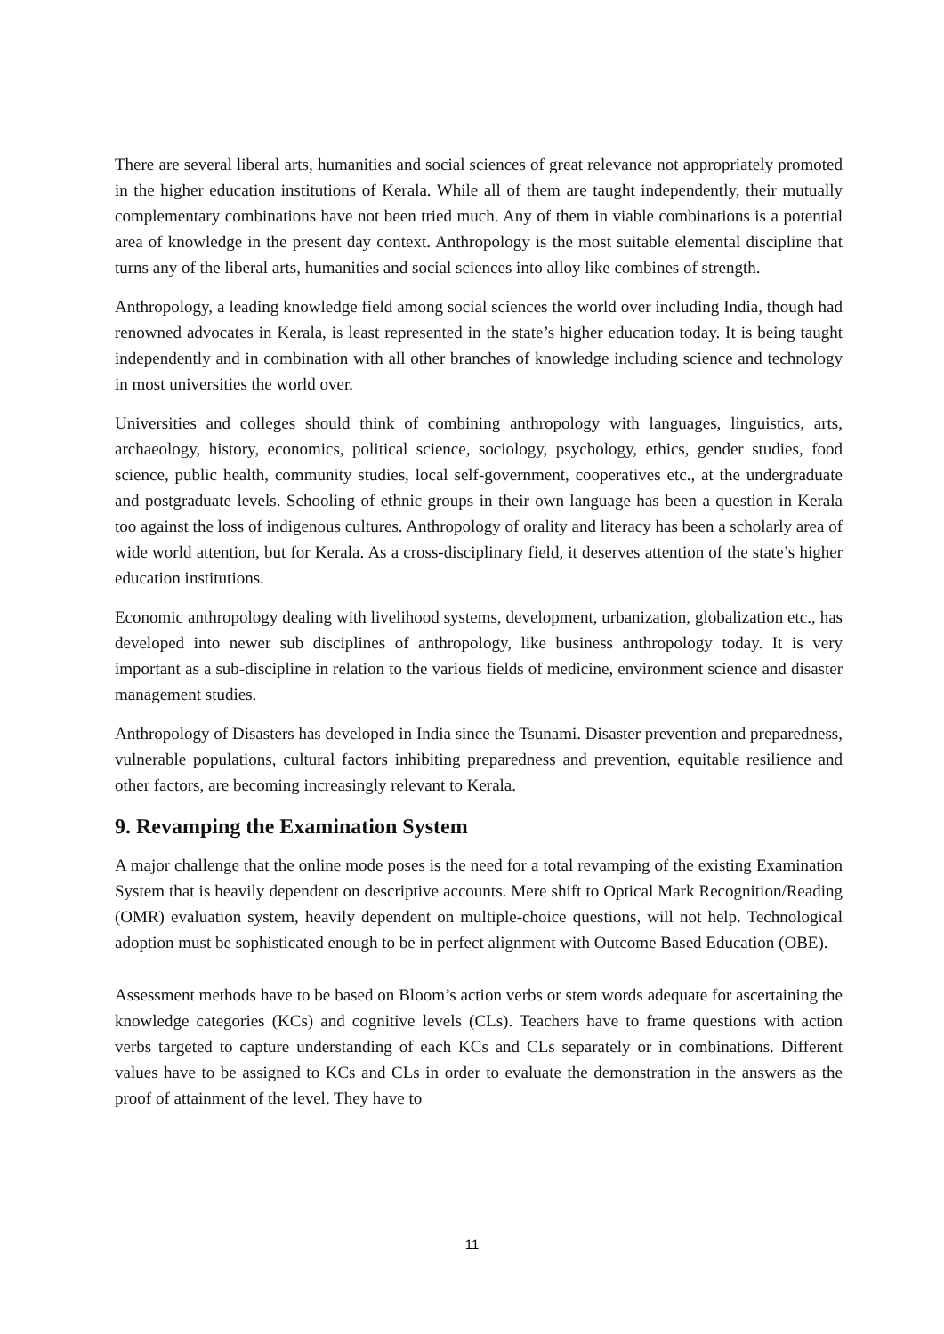There are several liberal arts, humanities and social sciences of great relevance not appropriately promoted in the higher education institutions of Kerala. While all of them are taught independently, their mutually complementary combinations have not been tried much. Any of them in viable combinations is a potential area of knowledge in the present day context. Anthropology is the most suitable elemental discipline that turns any of the liberal arts, humanities and social sciences into alloy like combines of strength.
Anthropology, a leading knowledge field among social sciences the world over including India, though had renowned advocates in Kerala, is least represented in the state’s higher education today. It is being taught independently and in combination with all other branches of knowledge including science and technology in most universities the world over.
Universities and colleges should think of combining anthropology with languages, linguistics, arts, archaeology, history, economics, political science, sociology, psychology, ethics, gender studies, food science, public health, community studies, local self-government, cooperatives etc., at the undergraduate and postgraduate levels. Schooling of ethnic groups in their own language has been a question in Kerala too against the loss of indigenous cultures. Anthropology of orality and literacy has been a scholarly area of wide world attention, but for Kerala. As a cross-disciplinary field, it deserves attention of the state’s higher education institutions.
Economic anthropology dealing with livelihood systems, development, urbanization, globalization etc., has developed into newer sub disciplines of anthropology, like business anthropology today. It is very important as a sub-discipline in relation to the various fields of medicine, environment science and disaster management studies.
Anthropology of Disasters has developed in India since the Tsunami. Disaster prevention and preparedness, vulnerable populations, cultural factors inhibiting preparedness and prevention, equitable resilience and other factors, are becoming increasingly relevant to Kerala.
9. Revamping the Examination System
A major challenge that the online mode poses is the need for a total revamping of the existing Examination System that is heavily dependent on descriptive accounts. Mere shift to Optical Mark Recognition/Reading (OMR) evaluation system, heavily dependent on multiple-choice questions, will not help. Technological adoption must be sophisticated enough to be in perfect alignment with Outcome Based Education (OBE).
Assessment methods have to be based on Bloom’s action verbs or stem words adequate for ascertaining the knowledge categories (KCs) and cognitive levels (CLs). Teachers have to frame questions with action verbs targeted to capture understanding of each KCs and CLs separately or in combinations. Different values have to be assigned to KCs and CLs in order to evaluate the demonstration in the answers as the proof of attainment of the level. They have to
11